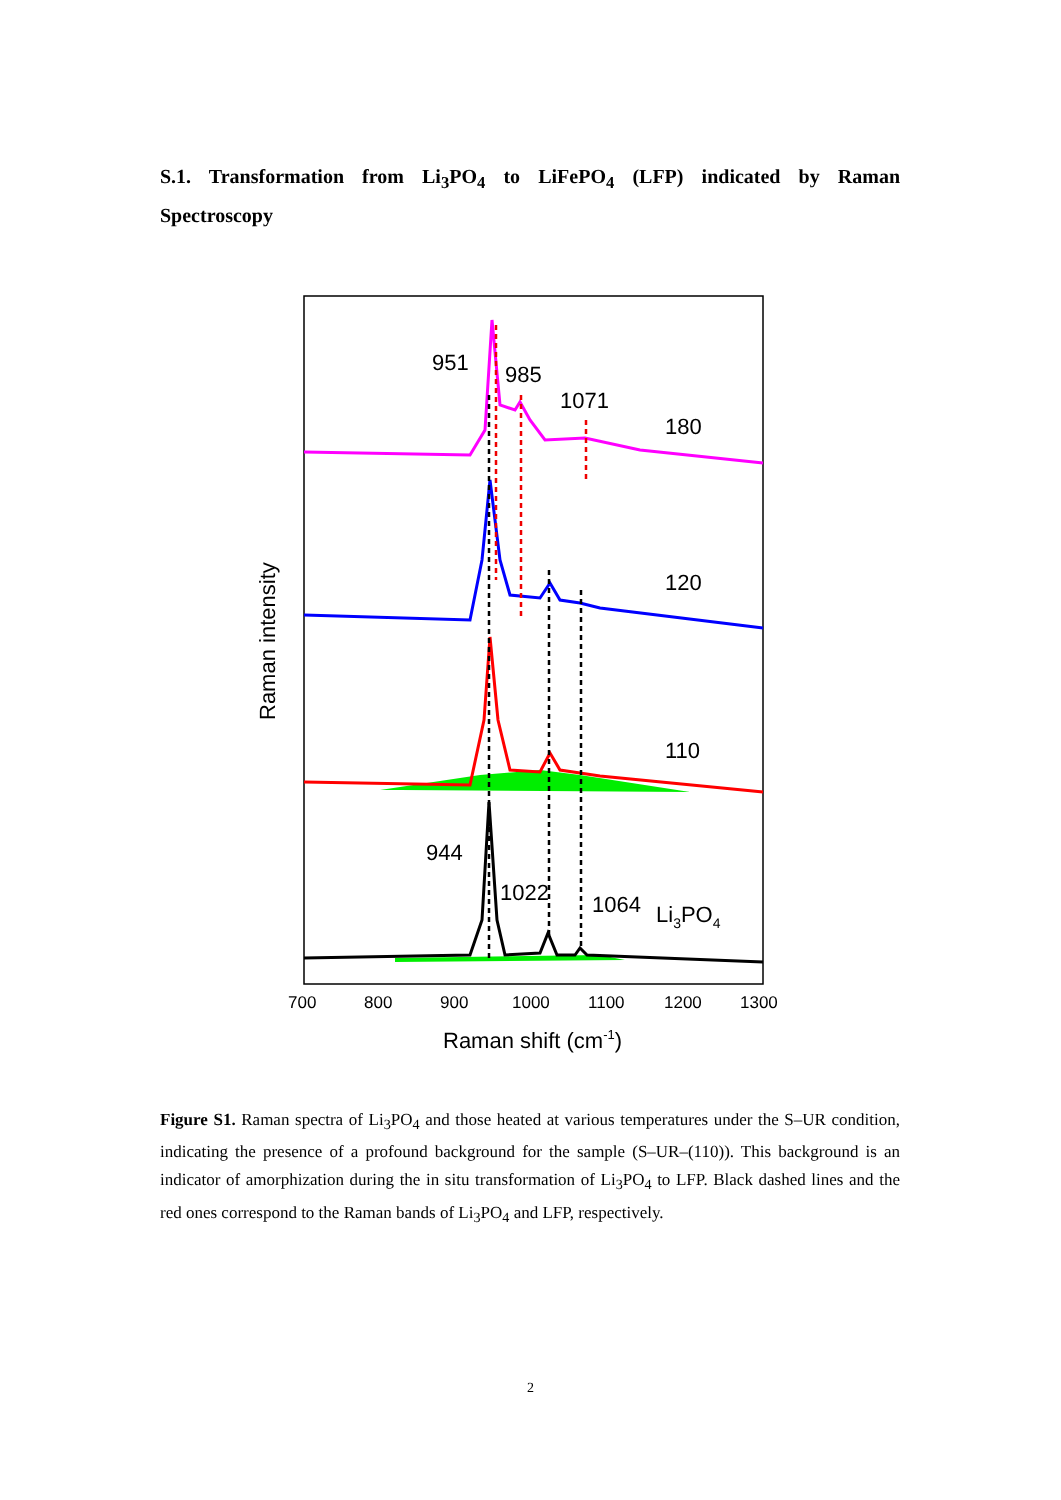S.1. Transformation from Li<sub>3</sub>PO<sub>4</sub> to LiFePO<sub>4</sub> (LFP) indicated by Raman Spectroscopy
951
985
1071
180
120
110
944
1022
1064
Li3PO4
700
800
900
1000
1100
1200
1300
Raman shift (cm-1)
Raman intensity
Figure S1. Raman spectra of Li<sub>3</sub>PO<sub>4</sub> and those heated at various temperatures under the S–UR condition, indicating the presence of a profound background for the sample (S–UR–(110)). This background is an indicator of amorphization during the in situ transformation of Li<sub>3</sub>PO<sub>4</sub> to LFP. Black dashed lines and the red ones correspond to the Raman bands of Li<sub>3</sub>PO<sub>4</sub> and LFP, respectively.
2